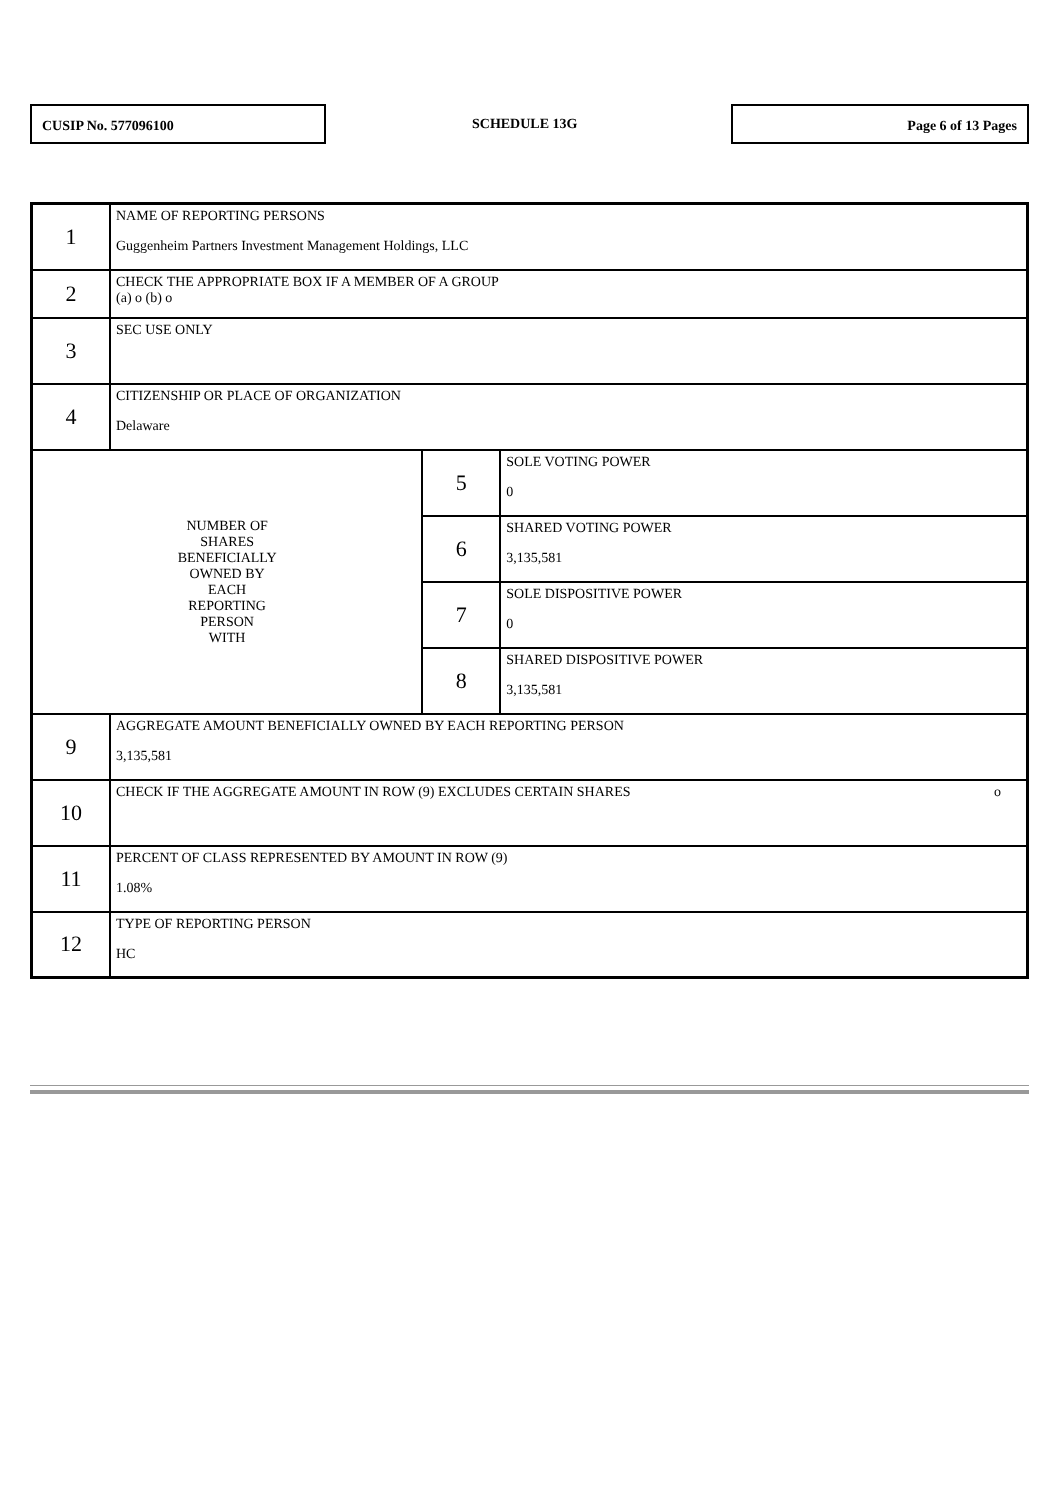CUSIP No. 577096100
SCHEDULE 13G
Page 6 of 13 Pages
| 1 | NAME OF REPORTING PERSONS Guggenheim Partners Investment Management Holdings, LLC | | |
| 2 | CHECK THE APPROPRIATE BOX IF A MEMBER OF A GROUP (a) o (b) o | | |
| 3 | SEC USE ONLY | | |
| 4 | CITIZENSHIP OR PLACE OF ORGANIZATION Delaware | | |
| NUMBER OF SHARES BENEFICIALLY OWNED BY EACH REPORTING PERSON WITH | | 5 | SOLE VOTING POWER 0 |
| | | 6 | SHARED VOTING POWER 3,135,581 |
| | | 7 | SOLE DISPOSITIVE POWER 0 |
| | | 8 | SHARED DISPOSITIVE POWER 3,135,581 |
| 9 | AGGREGATE AMOUNT BENEFICIALLY OWNED BY EACH REPORTING PERSON 3,135,581 | | |
| 10 | CHECK IF THE AGGREGATE AMOUNT IN ROW (9) EXCLUDES CERTAIN SHARES o | | |
| 11 | PERCENT OF CLASS REPRESENTED BY AMOUNT IN ROW (9) 1.08% | | |
| 12 | TYPE OF REPORTING PERSON HC | | |